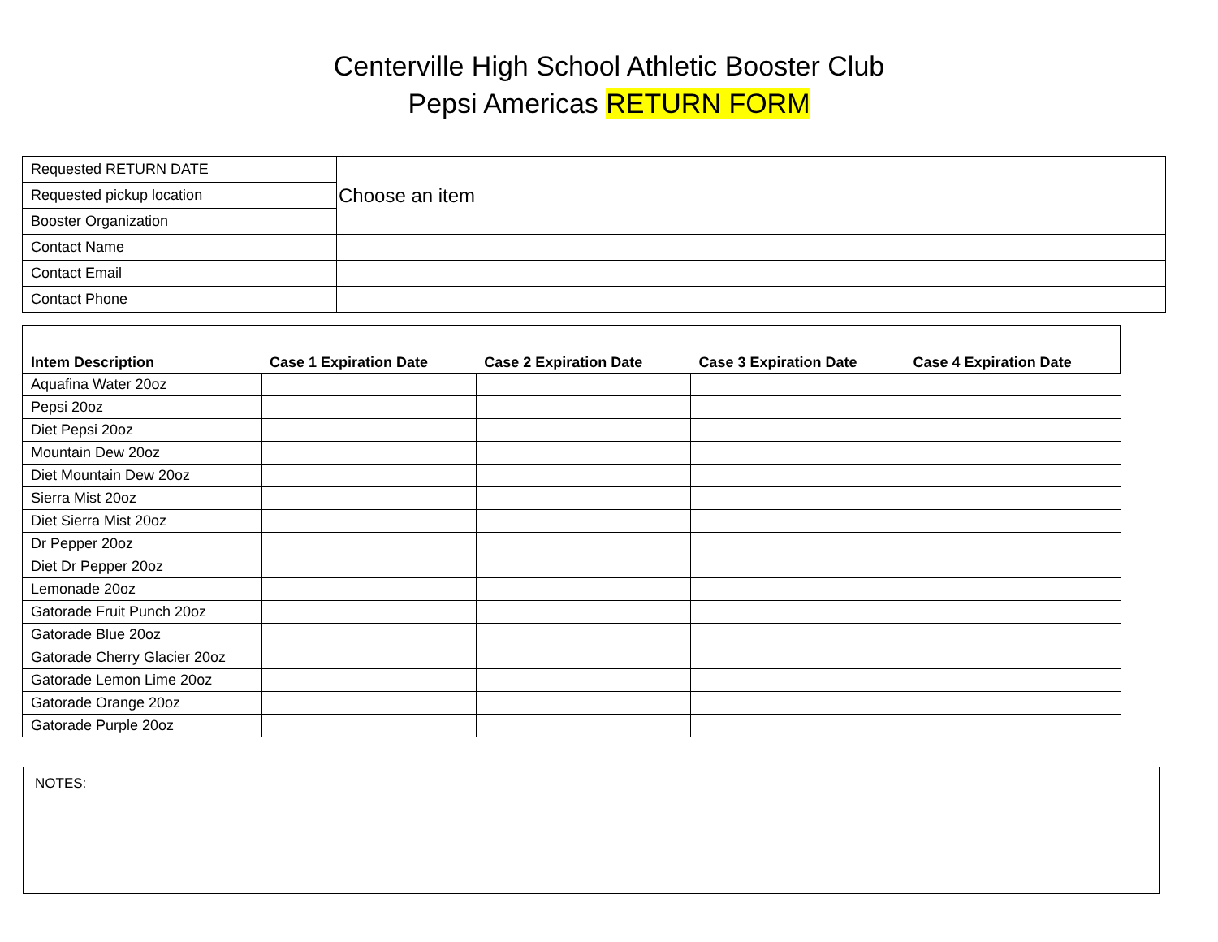Centerville High School Athletic Booster Club
Pepsi Americas RETURN FORM
| Requested RETURN DATE | Choose an item |
| Requested pickup location | |
| Booster Organization | |
| Contact Name | |
| Contact Email | |
| Contact Phone | |
| Intem Description | Case 1 Expiration Date | Case 2 Expiration Date | Case 3 Expiration Date | Case 4 Expiration Date |
| --- | --- | --- | --- | --- |
| Aquafina Water 20oz | | | | |
| Pepsi 20oz | | | | |
| Diet Pepsi 20oz | | | | |
| Mountain Dew 20oz | | | | |
| Diet Mountain Dew 20oz | | | | |
| Sierra Mist 20oz | | | | |
| Diet Sierra Mist 20oz | | | | |
| Dr Pepper 20oz | | | | |
| Diet Dr Pepper 20oz | | | | |
| Lemonade 20oz | | | | |
| Gatorade Fruit Punch 20oz | | | | |
| Gatorade Blue 20oz | | | | |
| Gatorade Cherry Glacier 20oz | | | | |
| Gatorade Lemon Lime 20oz | | | | |
| Gatorade Orange 20oz | | | | |
| Gatorade Purple 20oz | | | | |
NOTES: